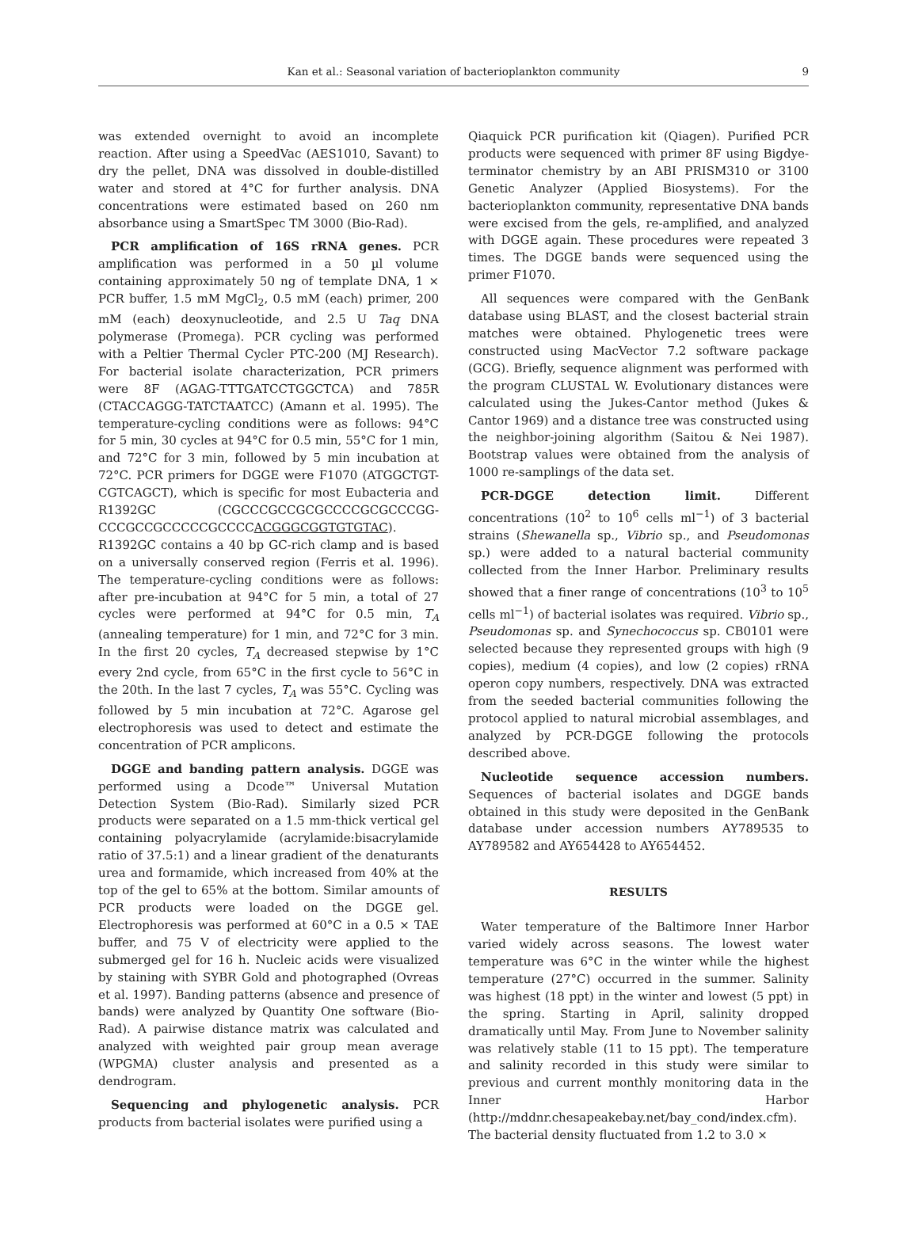Kan et al.: Seasonal variation of bacterioplankton community 9
was extended overnight to avoid an incomplete reaction. After using a SpeedVac (AES1010, Savant) to dry the pellet, DNA was dissolved in double-distilled water and stored at 4°C for further analysis. DNA concentrations were estimated based on 260 nm absorbance using a SmartSpec TM 3000 (Bio-Rad).
PCR amplification of 16S rRNA genes. PCR amplification was performed in a 50 µl volume containing approximately 50 ng of template DNA, 1 × PCR buffer, 1.5 mM MgCl<sub>2</sub>, 0.5 mM (each) primer, 200 mM (each) deoxynucleotide, and 2.5 U Taq DNA polymerase (Promega). PCR cycling was performed with a Peltier Thermal Cycler PTC-200 (MJ Research). For bacterial isolate characterization, PCR primers were 8F (AGAG-TTTGATCCTGGCTCA) and 785R (CTACCAGGG-TATCTAATCC) (Amann et al. 1995). The temperature-cycling conditions were as follows: 94°C for 5 min, 30 cycles at 94°C for 0.5 min, 55°C for 1 min, and 72°C for 3 min, followed by 5 min incubation at 72°C. PCR primers for DGGE were F1070 (ATGGCTGT-CGTCAGCT), which is specific for most Eubacteria and R1392GC (CGCCCGCCGCGCCCCGCGCCCGG-CCCGCCGCCCCCGCCCCACGGGCGGTGTGTAC). R1392GC contains a 40 bp GC-rich clamp and is based on a universally conserved region (Ferris et al. 1996). The temperature-cycling conditions were as follows: after pre-incubation at 94°C for 5 min, a total of 27 cycles were performed at 94°C for 0.5 min, T<sub>A</sub> (annealing temperature) for 1 min, and 72°C for 3 min. In the first 20 cycles, T<sub>A</sub> decreased stepwise by 1°C every 2nd cycle, from 65°C in the first cycle to 56°C in the 20th. In the last 7 cycles, T<sub>A</sub> was 55°C. Cycling was followed by 5 min incubation at 72°C. Agarose gel electrophoresis was used to detect and estimate the concentration of PCR amplicons.
DGGE and banding pattern analysis. DGGE was performed using a Dcode™ Universal Mutation Detection System (Bio-Rad). Similarly sized PCR products were separated on a 1.5 mm-thick vertical gel containing polyacrylamide (acrylamide:bisacrylamide ratio of 37.5:1) and a linear gradient of the denaturants urea and formamide, which increased from 40% at the top of the gel to 65% at the bottom. Similar amounts of PCR products were loaded on the DGGE gel. Electrophoresis was performed at 60°C in a 0.5 × TAE buffer, and 75 V of electricity were applied to the submerged gel for 16 h. Nucleic acids were visualized by staining with SYBR Gold and photographed (Ovreas et al. 1997). Banding patterns (absence and presence of bands) were analyzed by Quantity One software (Bio-Rad). A pairwise distance matrix was calculated and analyzed with weighted pair group mean average (WPGMA) cluster analysis and presented as a dendrogram.
Sequencing and phylogenetic analysis. PCR products from bacterial isolates were purified using a
Qiaquick PCR purification kit (Qiagen). Purified PCR products were sequenced with primer 8F using Bigdye-terminator chemistry by an ABI PRISM310 or 3100 Genetic Analyzer (Applied Biosystems). For the bacterioplankton community, representative DNA bands were excised from the gels, re-amplified, and analyzed with DGGE again. These procedures were repeated 3 times. The DGGE bands were sequenced using the primer F1070.
All sequences were compared with the GenBank database using BLAST, and the closest bacterial strain matches were obtained. Phylogenetic trees were constructed using MacVector 7.2 software package (GCG). Briefly, sequence alignment was performed with the program CLUSTAL W. Evolutionary distances were calculated using the Jukes-Cantor method (Jukes & Cantor 1969) and a distance tree was constructed using the neighbor-joining algorithm (Saitou & Nei 1987). Bootstrap values were obtained from the analysis of 1000 re-samplings of the data set.
PCR-DGGE detection limit. Different concentrations (10<sup>2</sup> to 10<sup>6</sup> cells ml<sup>−1</sup>) of 3 bacterial strains (Shewanella sp., Vibrio sp., and Pseudomonas sp.) were added to a natural bacterial community collected from the Inner Harbor. Preliminary results showed that a finer range of concentrations (10<sup>3</sup> to 10<sup>5</sup> cells ml<sup>−1</sup>) of bacterial isolates was required. Vibrio sp., Pseudomonas sp. and Synechococcus sp. CB0101 were selected because they represented groups with high (9 copies), medium (4 copies), and low (2 copies) rRNA operon copy numbers, respectively. DNA was extracted from the seeded bacterial communities following the protocol applied to natural microbial assemblages, and analyzed by PCR-DGGE following the protocols described above.
Nucleotide sequence accession numbers. Sequences of bacterial isolates and DGGE bands obtained in this study were deposited in the GenBank database under accession numbers AY789535 to AY789582 and AY654428 to AY654452.
RESULTS
Water temperature of the Baltimore Inner Harbor varied widely across seasons. The lowest water temperature was 6°C in the winter while the highest temperature (27°C) occurred in the summer. Salinity was highest (18 ppt) in the winter and lowest (5 ppt) in the spring. Starting in April, salinity dropped dramatically until May. From June to November salinity was relatively stable (11 to 15 ppt). The temperature and salinity recorded in this study were similar to previous and current monthly monitoring data in the Inner Harbor (http://mddnr.chesapeakebay.net/bay_cond/index.cfm). The bacterial density fluctuated from 1.2 to 3.0 ×